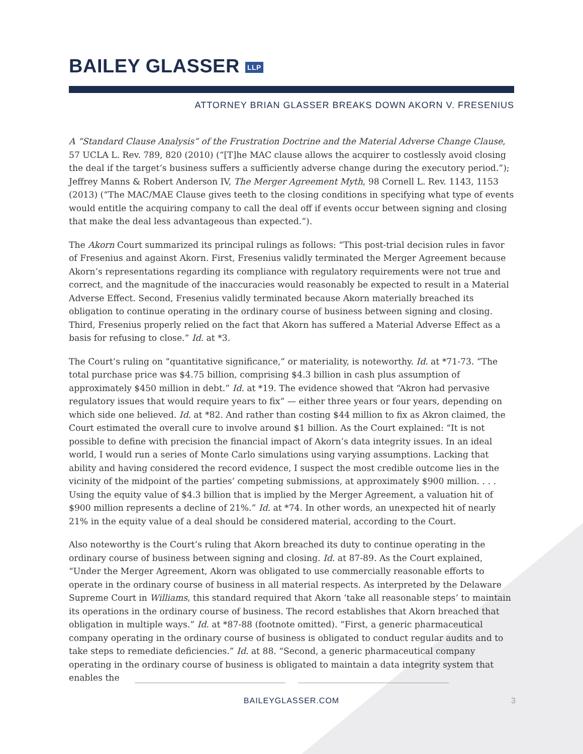BAILEY GLASSER LLP
ATTORNEY BRIAN GLASSER BREAKS DOWN AKORN V. FRESENIUS
A “Standard Clause Analysis” of the Frustration Doctrine and the Material Adverse Change Clause, 57 UCLA L. Rev. 789, 820 (2010) (“[T]he MAC clause allows the acquirer to costlessly avoid closing the deal if the target’s business suffers a sufficiently adverse change during the executory period.”); Jeffrey Manns & Robert Anderson IV, The Merger Agreement Myth, 98 Cornell L. Rev. 1143, 1153 (2013) (“The MAC/MAE Clause gives teeth to the closing conditions in specifying what type of events would entitle the acquiring company to call the deal off if events occur between signing and closing that make the deal less advantageous than expected.”).
The Akorn Court summarized its principal rulings as follows: “This post-trial decision rules in favor of Fresenius and against Akorn. First, Fresenius validly terminated the Merger Agreement because Akorn’s representations regarding its compliance with regulatory requirements were not true and correct, and the magnitude of the inaccuracies would reasonably be expected to result in a Material Adverse Effect. Second, Fresenius validly terminated because Akorn materially breached its obligation to continue operating in the ordinary course of business between signing and closing. Third, Fresenius properly relied on the fact that Akorn has suffered a Material Adverse Effect as a basis for refusing to close.” Id. at *3.
The Court’s ruling on “quantitative significance,” or materiality, is noteworthy. Id. at *71-73. “The total purchase price was $4.75 billion, comprising $4.3 billion in cash plus assumption of approximately $450 million in debt.” Id. at *19. The evidence showed that “Akron had pervasive regulatory issues that would require years to fix” — either three years or four years, depending on which side one believed. Id. at *82. And rather than costing $44 million to fix as Akron claimed, the Court estimated the overall cure to involve around $1 billion. As the Court explained: “It is not possible to define with precision the financial impact of Akorn’s data integrity issues. In an ideal world, I would run a series of Monte Carlo simulations using varying assumptions. Lacking that ability and having considered the record evidence, I suspect the most credible outcome lies in the vicinity of the midpoint of the parties’ competing submissions, at approximately $900 million. . . . Using the equity value of $4.3 billion that is implied by the Merger Agreement, a valuation hit of $900 million represents a decline of 21%.” Id. at *74. In other words, an unexpected hit of nearly 21% in the equity value of a deal should be considered material, according to the Court.
Also noteworthy is the Court’s ruling that Akorn breached its duty to continue operating in the ordinary course of business between signing and closing. Id. at 87-89. As the Court explained, “Under the Merger Agreement, Akorn was obligated to use commercially reasonable efforts to operate in the ordinary course of business in all material respects. As interpreted by the Delaware Supreme Court in Williams, this standard required that Akorn ‘take all reasonable steps’ to maintain its operations in the ordinary course of business. The record establishes that Akorn breached that obligation in multiple ways.” Id. at *87-88 (footnote omitted). “First, a generic pharmaceutical company operating in the ordinary course of business is obligated to conduct regular audits and to take steps to remediate deficiencies.” Id. at 88. “Second, a generic pharmaceutical company operating in the ordinary course of business is obligated to maintain a data integrity system that enables the
BAILEYGLASSER.COM 3